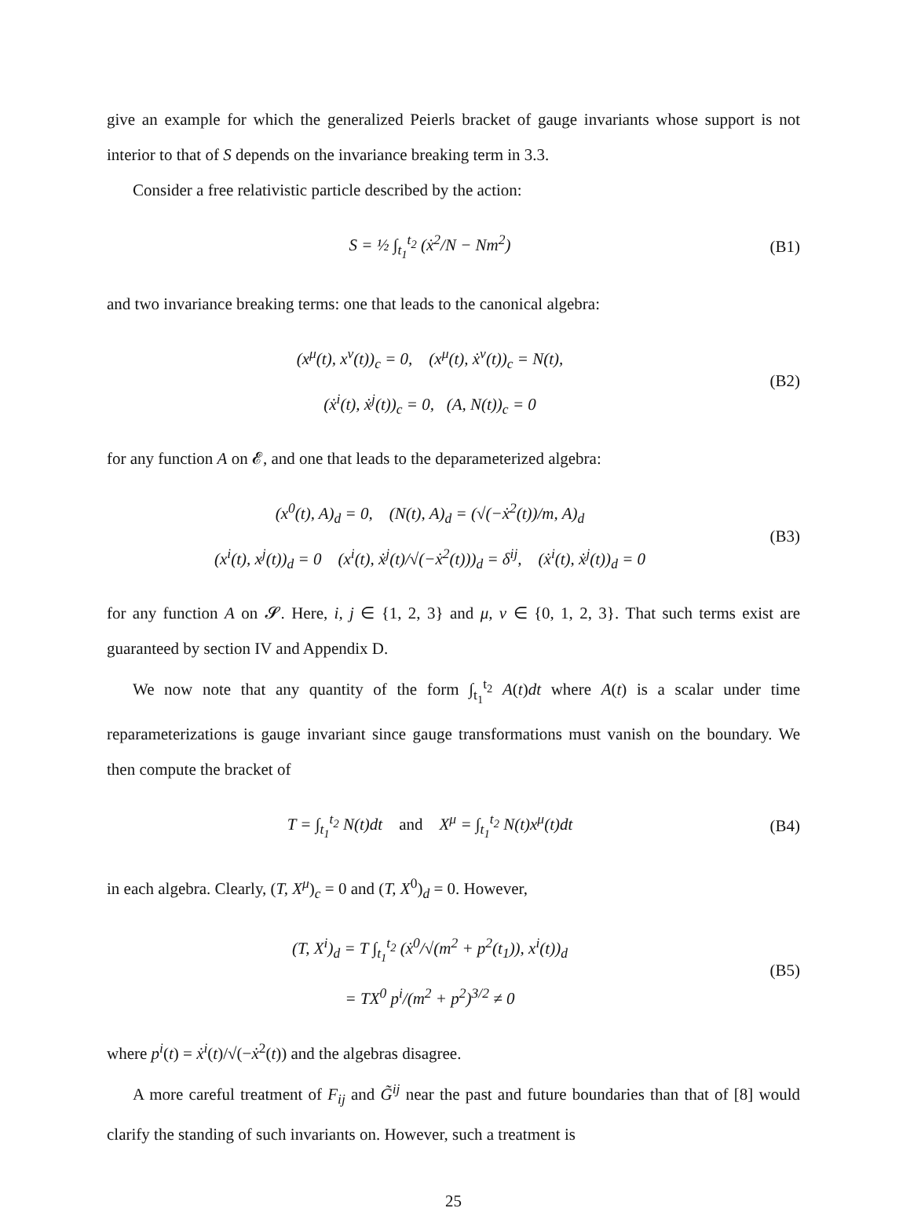give an example for which the generalized Peierls bracket of gauge invariants whose support is not interior to that of S depends on the invariance breaking term in 3.3.
Consider a free relativistic particle described by the action:
S = ½ ∫<sub>t<sub>1</sub></sub><sup>t<sub>2</sub></sup> (ẋ<sup>2</sup>/N − Nm<sup>2</sup>) (B1)
and two invariance breaking terms: one that leads to the canonical algebra:
(x<sup>μ</sup>(t), x<sup>ν</sup>(t))<sub>c</sub> = 0, (x<sup>μ</sup>(t), ẋ<sup>ν</sup>(t))<sub>c</sub> = N(t),
(ẋ<sup>i</sup>(t), ẋ<sup>j</sup>(t))<sub>c</sub> = 0, (A, N(t))<sub>c</sub> = 0
(B2)
for any function A on 𝓔, and one that leads to the deparameterized algebra:
(x<sup>0</sup>(t), A)<sub>d</sub> = 0, (N(t), A)<sub>d</sub> = (√(−ẋ<sup>2</sup>(t))/m, A)<sub>d</sub>
(x<sup>i</sup>(t), x<sup>j</sup>(t))<sub>d</sub> = 0 (x<sup>i</sup>(t), ẋ<sup>j</sup>(t)/√(−ẋ<sup>2</sup>(t)))<sub>d</sub> = δ<sup>ij</sup>, (ẋ<sup>i</sup>(t), ẋ<sup>j</sup>(t))<sub>d</sub> = 0
(B3)
for any function A on 𝓢. Here, i, j ∈ {1, 2, 3} and μ, ν ∈ {0, 1, 2, 3}. That such terms exist are guaranteed by section IV and Appendix D.
We now note that any quantity of the form ∫<sub>t<sub>1</sub></sub><sup>t<sub>2</sub></sup> A(t)dt where A(t) is a scalar under time reparameterizations is gauge invariant since gauge transformations must vanish on the boundary. We then compute the bracket of
T = ∫<sub>t<sub>1</sub></sub><sup>t<sub>2</sub></sup> N(t)dt and X<sup>μ</sup> = ∫<sub>t<sub>1</sub></sub><sup>t<sub>2</sub></sup> N(t)x<sup>μ</sup>(t)dt
(B4)
in each algebra. Clearly, (T, X<sup>μ</sup>)<sub>c</sub> = 0 and (T, X<sup>0</sup>)<sub>d</sub> = 0. However,
(T, X<sup>i</sup>)<sub>d</sub> = T ∫<sub>t<sub>1</sub></sub><sup>t<sub>2</sub></sup> (ẋ<sup>0</sup>/√(m<sup>2</sup> + p<sup>2</sup>(t<sub>1</sub>)), x<sup>i</sup>(t))<sub>d</sub>
= TX<sup>0</sup> p<sup>i</sup>/(m<sup>2</sup> + p<sup>2</sup>)<sup>3/2</sup> ≠ 0
(B5)
where p<sup>i</sup>(t) = ẋ<sup>i</sup>(t)/√(−ẋ<sup>2</sup>(t)) and the algebras disagree.
A more careful treatment of F<sub>ij</sub> and G̃<sup>ij</sup> near the past and future boundaries than that of [8] would clarify the standing of such invariants on. However, such a treatment is
25